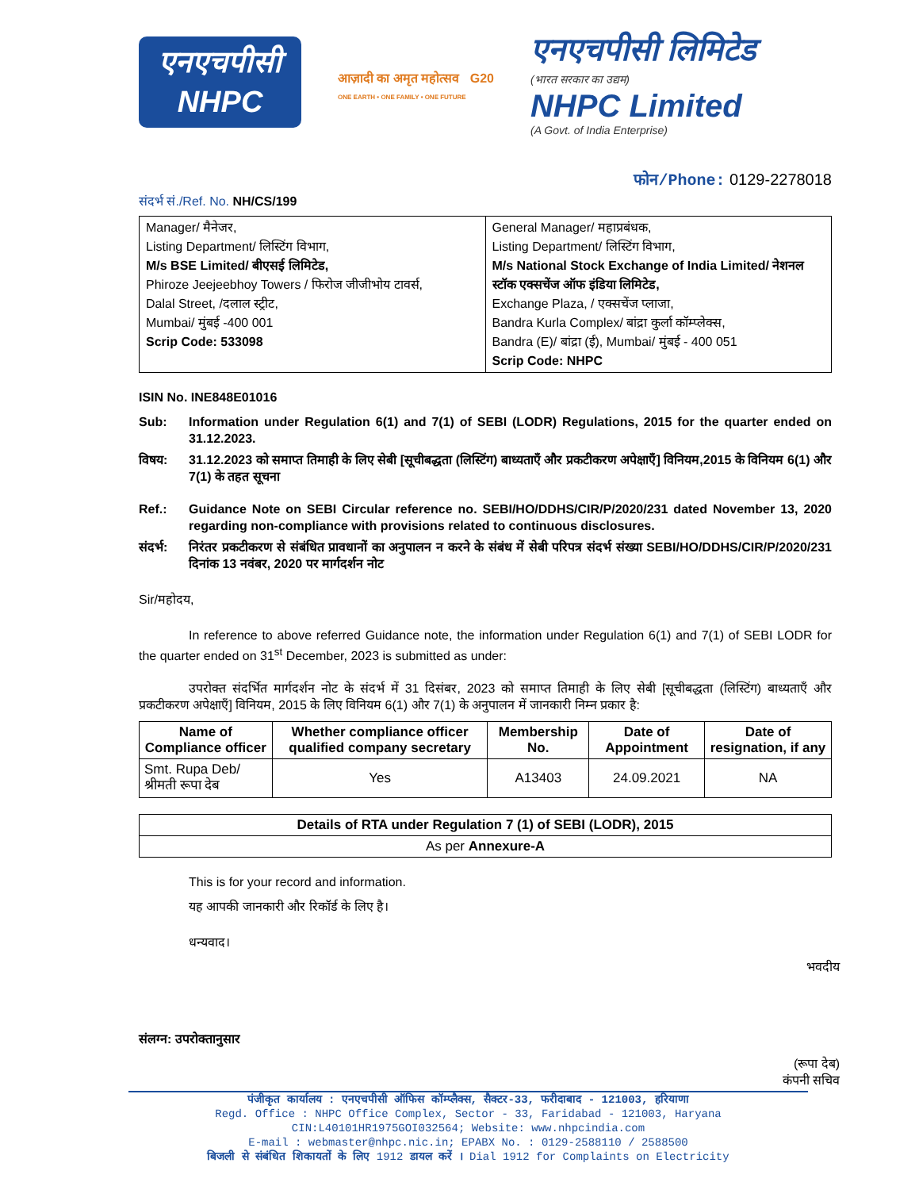एनएचपीसी
NHPC
आज़ादी का अमृत महोत्सव G20
ONE EARTH • ONE FAMILY • ONE FUTURE
एनएचपीसी लिमिटेड
(भारत सरकार का उद्यम)
NHPC Limited
(A Govt. of India Enterprise)
फोन/Phone: 0129-2278018
संदर्भ सं./Ref. No. NH/CS/199
| Manager/ मैनेजर, Listing Department/ लिस्टिंग विभाग, M/s BSE Limited/ बीएसई लिमिटेड, Phiroze Jeejeebhoy Towers / फिरोज जीजीभोय टावर्स, Dalal Street, /दलाल स्ट्रीट, Mumbai/ मुंबई -400 001 Scrip Code: 533098 | General Manager/ महाप्रबंधक, Listing Department/ लिस्टिंग विभाग, M/s National Stock Exchange of India Limited/ नेशनल स्टॉक एक्सचेंज ऑफ इंडिया लिमिटेड, Exchange Plaza, / एक्सचेंज प्लाजा, Bandra Kurla Complex/ बांद्रा कुर्ला कॉम्प्लेक्स, Bandra (E)/ बांद्रा (ई), Mumbai/ मुंबई - 400 051 Scrip Code: NHPC |
ISIN No. INE848E01016
Sub: Information under Regulation 6(1) and 7(1) of SEBI (LODR) Regulations, 2015 for the quarter ended on 31.12.2023.
विषय: 31.12.2023 को समाप्त तिमाही के लिए सेबी [सूचीबद्धता (लिस्टिंग) बाध्यताएँ और प्रकटीकरण अपेक्षाएँ] विनियम,2015 के विनियम 6(1) और 7(1) के तहत सूचना
Ref.: Guidance Note on SEBI Circular reference no. SEBI/HO/DDHS/CIR/P/2020/231 dated November 13, 2020 regarding non-compliance with provisions related to continuous disclosures.
संदर्भ:
निरंतर प्रकटीकरण से संबंधित प्रावधानों का अनुपालन न करने के संबंध में सेबी परिपत्र संदर्भ संख्या SEBI/HO/DDHS/CIR/P/2020/231 दिनांक 13 नवंबर, 2020 पर मार्गदर्शन नोट
Sir/महोदय,
In reference to above referred Guidance note, the information under Regulation 6(1) and 7(1) of SEBI LODR for the quarter ended on 31<sup>st</sup> December, 2023 is submitted as under:
उपरोक्त संदर्भित मार्गदर्शन नोट के संदर्भ में 31 दिसंबर, 2023 को समाप्त तिमाही के लिए सेबी [सूचीबद्धता (लिस्टिंग) बाध्यताएँ और प्रकटीकरण अपेक्षाएँ] विनियम, 2015 के लिए विनियम 6(1) और 7(1) के अनुपालन में जानकारी निम्न प्रकार है:
| Name of Compliance officer | Whether compliance officer qualified company secretary | Membership No. | Date of Appointment | Date of resignation, if any |
| --- | --- | --- | --- | --- |
| Smt. Rupa Deb/ श्रीमती रूपा देब | Yes | A13403 | 24.09.2021 | NA |
| Details of RTA under Regulation 7 (1) of SEBI (LODR), 2015 |
| --- |
| As per Annexure-A |
This is for your record and information.
यह आपकी जानकारी और रिकॉर्ड के लिए है।
धन्यवाद।
भवदीय
संलग्न: उपरोक्तानुसार
(रूपा देब)
कंपनी सचिव
पंजीकृत कार्यालय : एनएचपीसी ऑफिस कॉम्प्लैक्स, सैक्टर-33, फरीदाबाद - 121003, हरियाणा
Regd. Office : NHPC Office Complex, Sector - 33, Faridabad - 121003, Haryana
CIN:L40101HR1975GOI032564; Website: www.nhpcindia.com
E-mail : webmaster@nhpc.nic.in; EPABX No. : 0129-2588110 / 2588500
बिजली से संबंधित शिकायतों के लिए 1912 डायल करें । Dial 1912 for Complaints on Electricity